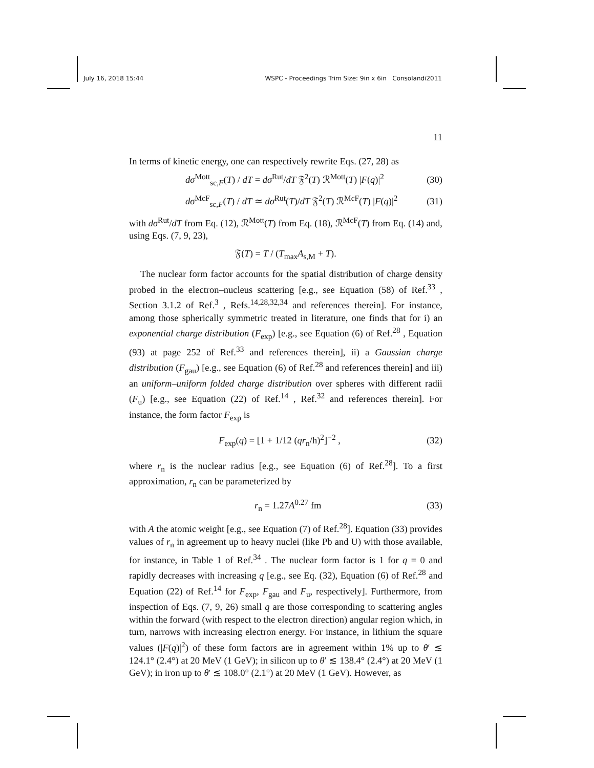July 16, 2018 15:44 WSPC - Proceedings Trim Size: 9in x 6in Consolandi2011
11
In terms of kinetic energy, one can respectively rewrite Eqs. (27, 28) as
dσ<sup>Mott</sup><sub>sc,F</sub>(T) / dT = dσ<sup>Rut</sup>/dT 𝔉<sup>2</sup>(T) ℛ<sup>Mott</sup>(T) |F(q)|<sup>2</sup> (30)
dσ<sup>McF</sup><sub>sc,F</sub>(T) / dT ≃ dσ<sup>Rut</sup>(T)/dT 𝔉<sup>2</sup>(T) ℛ<sup>McF</sup>(T) |F(q)|<sup>2</sup> (31)
with dσ<sup>Rut</sup>/dT from Eq. (12), ℛ<sup>Mott</sup>(T) from Eq. (18), ℛ<sup>McF</sup>(T) from Eq. (14) and, using Eqs. (7, 9, 23),
𝔉(T) = T / (T<sub>max</sub>A<sub>s,M</sub> + T).
The nuclear form factor accounts for the spatial distribution of charge density probed in the electron–nucleus scattering [e.g., see Equation (58) of Ref.<sup>33</sup> , Section 3.1.2 of Ref.<sup>3</sup> , Refs.<sup>14,28,32,34</sup> and references therein]. For instance, among those spherically symmetric treated in literature, one finds that for i) an exponential charge distribution (F<sub>exp</sub>) [e.g., see Equation (6) of Ref.<sup>28</sup> , Equation (93) at page 252 of Ref.<sup>33</sup> and references therein], ii) a Gaussian charge distribution (F<sub>gau</sub>) [e.g., see Equation (6) of Ref.<sup>28</sup> and references therein] and iii) an uniform–uniform folded charge distribution over spheres with different radii (F<sub>u</sub>) [e.g., see Equation (22) of Ref.<sup>14</sup> , Ref.<sup>32</sup> and references therein]. For instance, the form factor F<sub>exp</sub> is
F<sub>exp</sub>(q) = [1 + 1/12 (qr<sub>n</sub>/ħ)<sup>2</sup>]<sup>−2</sup> , (32)
where r<sub>n</sub> is the nuclear radius [e.g., see Equation (6) of Ref.<sup>28</sup>]. To a first approximation, r<sub>n</sub> can be parameterized by
r<sub>n</sub> = 1.27A<sup>0.27</sup> fm (33)
with A the atomic weight [e.g., see Equation (7) of Ref.<sup>28</sup>]. Equation (33) provides values of r<sub>n</sub> in agreement up to heavy nuclei (like Pb and U) with those available, for instance, in Table 1 of Ref.<sup>34</sup> . The nuclear form factor is 1 for q = 0 and rapidly decreases with increasing q [e.g., see Eq. (32), Equation (6) of Ref.<sup>28</sup> and Equation (22) of Ref.<sup>14</sup> for F<sub>exp</sub>, F<sub>gau</sub> and F<sub>u</sub>, respectively]. Furthermore, from inspection of Eqs. (7, 9, 26) small q are those corresponding to scattering angles within the forward (with respect to the electron direction) angular region which, in turn, narrows with increasing electron energy. For instance, in lithium the square values (|F(q)|<sup>2</sup>) of these form factors are in agreement within 1% up to θ′ ≲ 124.1° (2.4°) at 20 MeV (1 GeV); in silicon up to θ′ ≲ 138.4° (2.4°) at 20 MeV (1 GeV); in iron up to θ′ ≲ 108.0° (2.1°) at 20 MeV (1 GeV). However, as